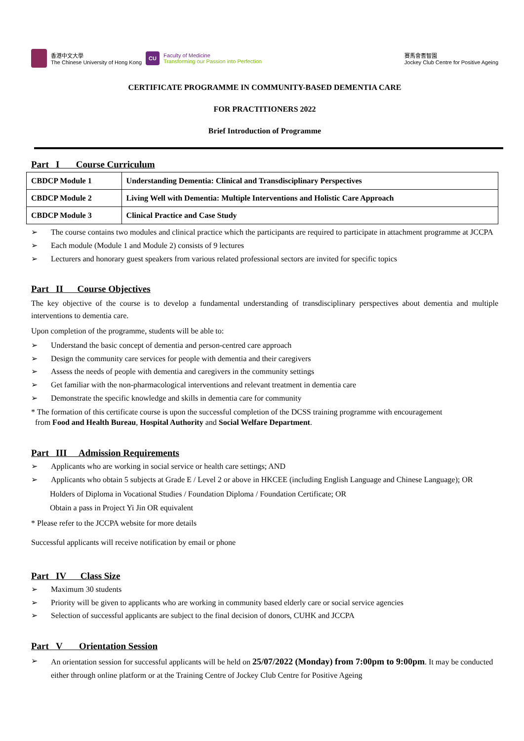香港中文大學
The Chinese University of Hong Kong
CU
Faculty of Medicine
Transforming our Passion into Perfection
賽馬會耆智園
Jockey Club Centre for Positive Ageing
CERTIFICATE PROGRAMME IN COMMUNITY-BASED DEMENTIA CARE
FOR PRACTITIONERS 2022
Brief Introduction of Programme
Part I Course Curriculum
| CBDCP Module 1 | Understanding Dementia: Clinical and Transdisciplinary Perspectives |
| CBDCP Module 2 | Living Well with Dementia: Multiple Interventions and Holistic Care Approach |
| CBDCP Module 3 | Clinical Practice and Case Study |
➢ The course contains two modules and clinical practice which the participants are required to participate in attachment programme at JCCPA
➢ Each module (Module 1 and Module 2) consists of 9 lectures
➢ Lecturers and honorary guest speakers from various related professional sectors are invited for specific topics
Part II Course Objectives
The key objective of the course is to develop a fundamental understanding of transdisciplinary perspectives about dementia and multiple interventions to dementia care.
Upon completion of the programme, students will be able to:
➢ Understand the basic concept of dementia and person-centred care approach
➢ Design the community care services for people with dementia and their caregivers
➢ Assess the needs of people with dementia and caregivers in the community settings
➢ Get familiar with the non-pharmacological interventions and relevant treatment in dementia care
➢ Demonstrate the specific knowledge and skills in dementia care for community
* The formation of this certificate course is upon the successful completion of the DCSS training programme with encouragement
from Food and Health Bureau, Hospital Authority and Social Welfare Department.
Part III Admission Requirements
➢ Applicants who are working in social service or health care settings; AND
➢ Applicants who obtain 5 subjects at Grade E / Level 2 or above in HKCEE (including English Language and Chinese Language); OR
Holders of Diploma in Vocational Studies / Foundation Diploma / Foundation Certificate; OR
Obtain a pass in Project Yi Jin OR equivalent
* Please refer to the JCCPA website for more details
Successful applicants will receive notification by email or phone
Part IV Class Size
➢ Maximum 30 students
➢ Priority will be given to applicants who are working in community based elderly care or social service agencies
➢ Selection of successful applicants are subject to the final decision of donors, CUHK and JCCPA
Part V Orientation Session
➢ An orientation session for successful applicants will be held on 25/07/2022 (Monday) from 7:00pm to 9:00pm. It may be conducted either through online platform or at the Training Centre of Jockey Club Centre for Positive Ageing